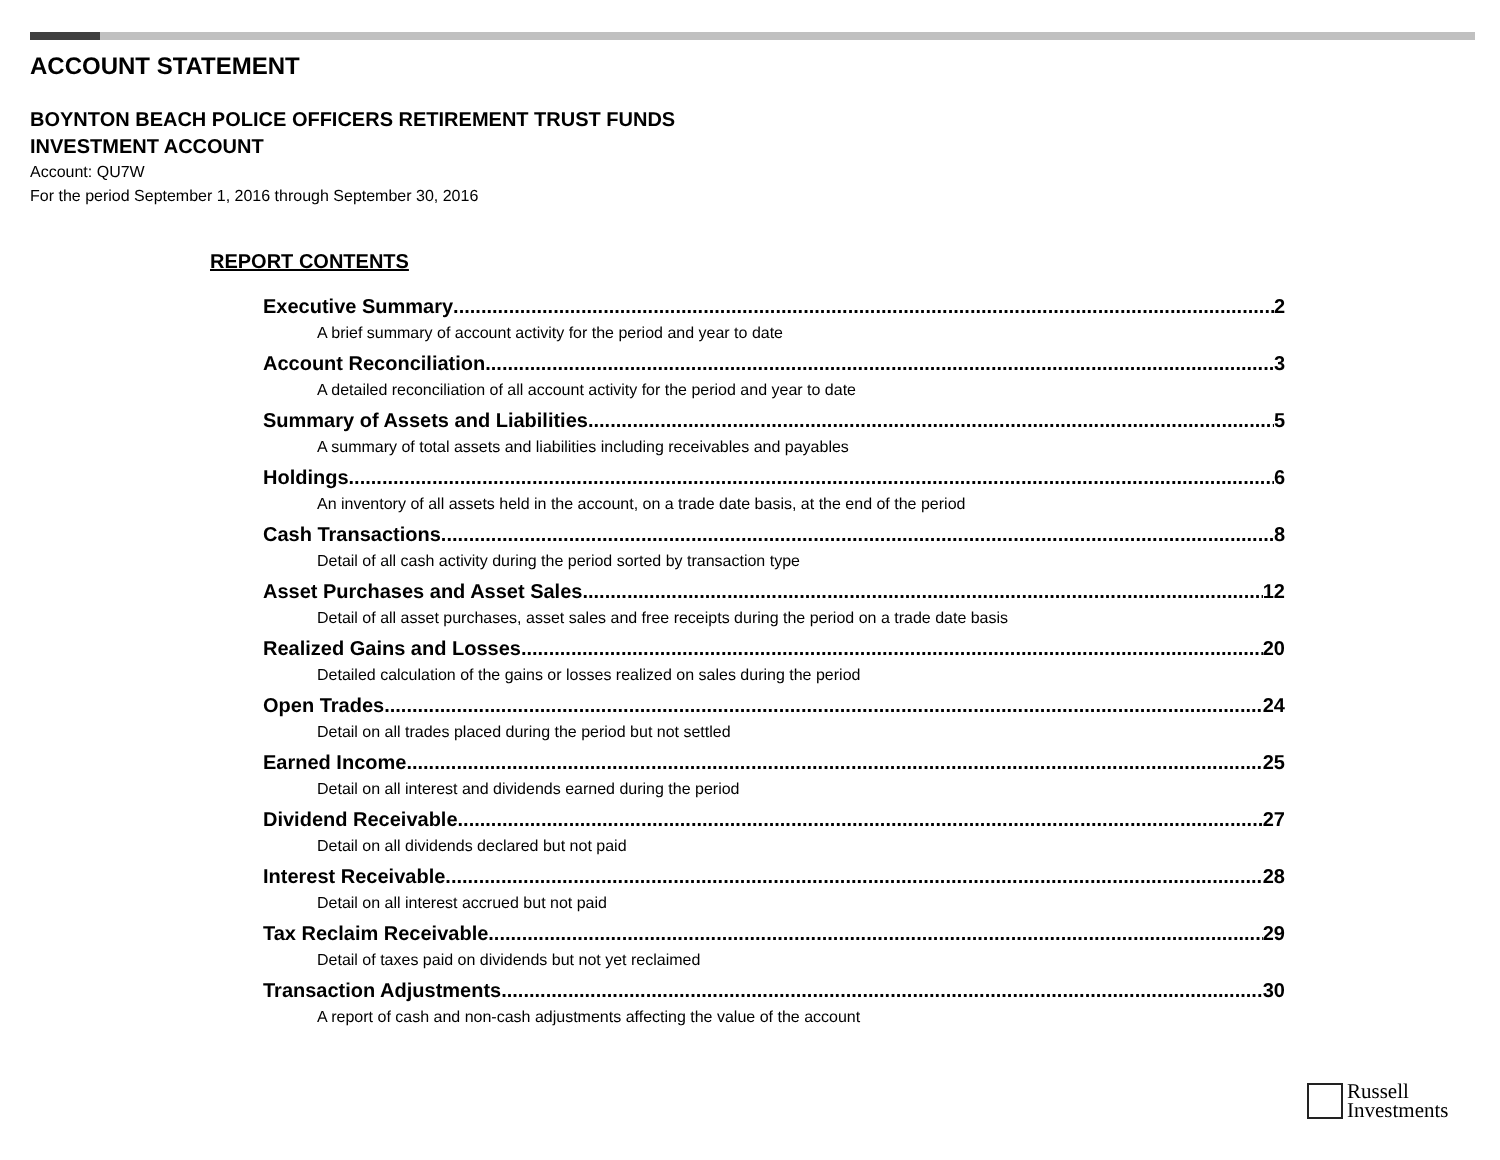ACCOUNT STATEMENT
BOYNTON BEACH POLICE OFFICERS RETIREMENT TRUST FUNDS
INVESTMENT ACCOUNT
Account: QU7W
For the period September 1, 2016 through September 30, 2016
REPORT CONTENTS
Executive Summary 2
A brief summary of account activity for the period and year to date
Account Reconciliation 3
A detailed reconciliation of all account activity for the period and year to date
Summary of Assets and Liabilities 5
A summary of total assets and liabilities including receivables and payables
Holdings 6
An inventory of all assets held in the account, on a trade date basis, at the end of the period
Cash Transactions 8
Detail of all cash activity during the period sorted by transaction type
Asset Purchases and Asset Sales 12
Detail of all asset purchases, asset sales and free receipts during the period on a trade date basis
Realized Gains and Losses 20
Detailed calculation of the gains or losses realized on sales during the period
Open Trades 24
Detail on all trades placed during the period but not settled
Earned Income 25
Detail on all interest and dividends earned during the period
Dividend Receivable 27
Detail on all dividends declared but not paid
Interest Receivable 28
Detail on all interest accrued but not paid
Tax Reclaim Receivable 29
Detail of taxes paid on dividends but not yet reclaimed
Transaction Adjustments 30
A report of cash and non-cash adjustments affecting the value of the account
Russell
Investments